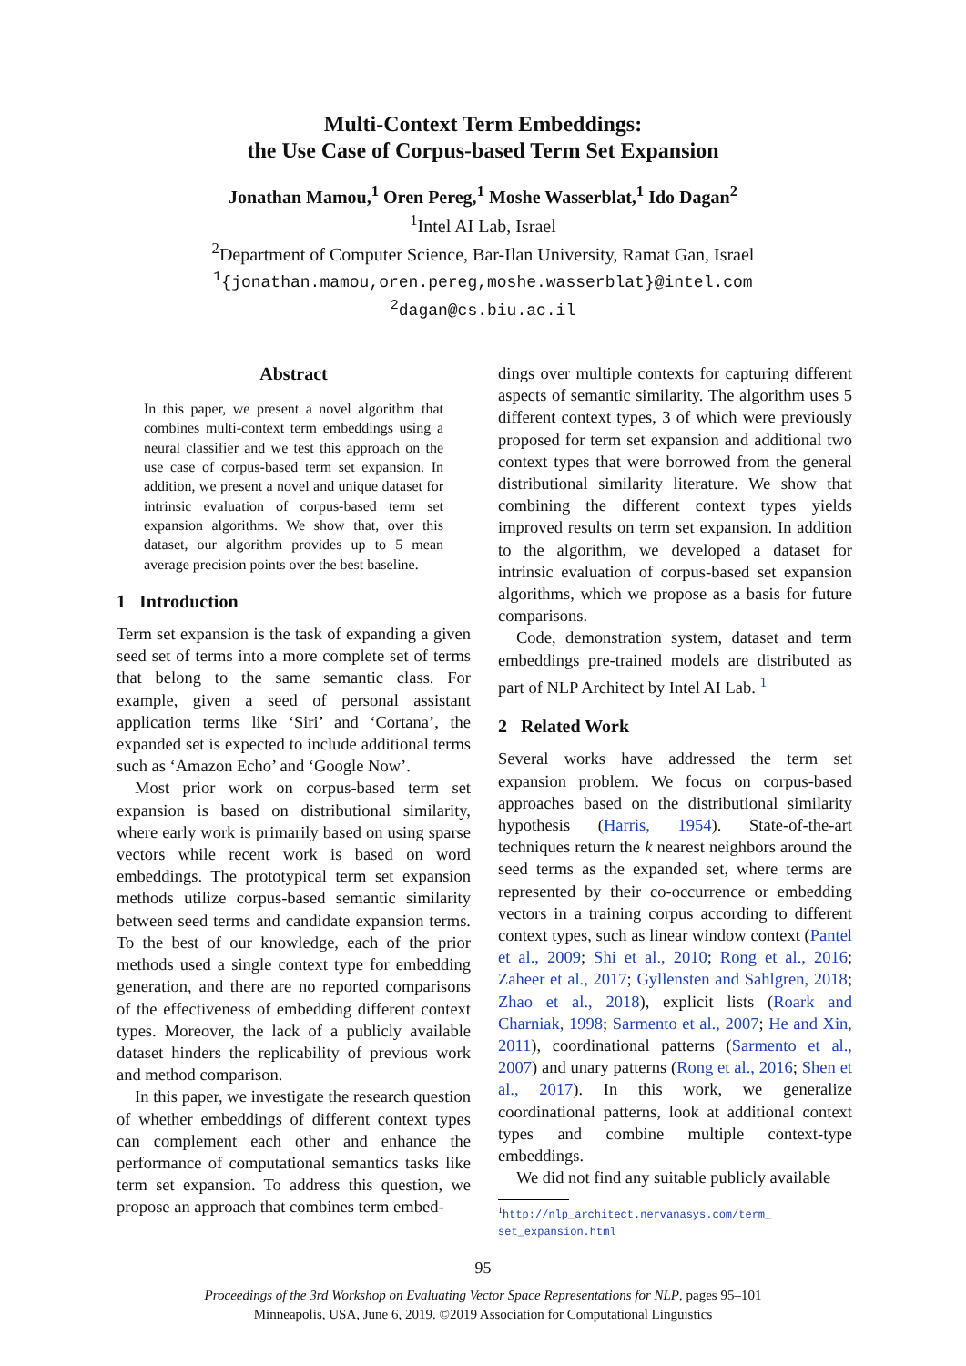Multi-Context Term Embeddings:
the Use Case of Corpus-based Term Set Expansion
Jonathan Mamou,<sup>1</sup> Oren Pereg,<sup>1</sup> Moshe Wasserblat,<sup>1</sup> Ido Dagan<sup>2</sup>
<sup>1</sup> Intel AI Lab, Israel
<sup>2</sup> Department of Computer Science, Bar-Ilan University, Ramat Gan, Israel
<sup>1</sup>{jonathan.mamou,oren.pereg,moshe.wasserblat}@intel.com
<sup>2</sup> dagan@cs.biu.ac.il
Abstract
In this paper, we present a novel algorithm that combines multi-context term embeddings using a neural classifier and we test this approach on the use case of corpus-based term set expansion. In addition, we present a novel and unique dataset for intrinsic evaluation of corpus-based term set expansion algorithms. We show that, over this dataset, our algorithm provides up to 5 mean average precision points over the best baseline.
1 Introduction
Term set expansion is the task of expanding a given seed set of terms into a more complete set of terms that belong to the same semantic class. For example, given a seed of personal assistant application terms like ‘Siri’ and ‘Cortana’, the expanded set is expected to include additional terms such as ‘Amazon Echo’ and ‘Google Now’.
Most prior work on corpus-based term set expansion is based on distributional similarity, where early work is primarily based on using sparse vectors while recent work is based on word embeddings. The prototypical term set expansion methods utilize corpus-based semantic similarity between seed terms and candidate expansion terms. To the best of our knowledge, each of the prior methods used a single context type for embedding generation, and there are no reported comparisons of the effectiveness of embedding different context types. Moreover, the lack of a publicly available dataset hinders the replicability of previous work and method comparison.
In this paper, we investigate the research question of whether embeddings of different context types can complement each other and enhance the performance of computational semantics tasks like term set expansion. To address this question, we propose an approach that combines term embed-
dings over multiple contexts for capturing different aspects of semantic similarity. The algorithm uses 5 different context types, 3 of which were previously proposed for term set expansion and additional two context types that were borrowed from the general distributional similarity literature. We show that combining the different context types yields improved results on term set expansion. In addition to the algorithm, we developed a dataset for intrinsic evaluation of corpus-based set expansion algorithms, which we propose as a basis for future comparisons.
Code, demonstration system, dataset and term embeddings pre-trained models are distributed as part of NLP Architect by Intel AI Lab. <sup>1</sup>
2 Related Work
Several works have addressed the term set expansion problem. We focus on corpus-based approaches based on the distributional similarity hypothesis (Harris, 1954). State-of-the-art techniques return the k nearest neighbors around the seed terms as the expanded set, where terms are represented by their co-occurrence or embedding vectors in a training corpus according to different context types, such as linear window context (Pantel et al., 2009; Shi et al., 2010; Rong et al., 2016; Zaheer et al., 2017; Gyllensten and Sahlgren, 2018; Zhao et al., 2018), explicit lists (Roark and Charniak, 1998; Sarmento et al., 2007; He and Xin, 2011), coordinational patterns (Sarmento et al., 2007) and unary patterns (Rong et al., 2016; Shen et al., 2017). In this work, we generalize coordinational patterns, look at additional context types and combine multiple context-type embeddings.
We did not find any suitable publicly available
<sup>1</sup> http://nlp_architect.nervanasys.com/term_ set_expansion.html
95
Proceedings of the 3rd Workshop on Evaluating Vector Space Representations for NLP, pages 95–101
Minneapolis, USA, June 6, 2019. ©2019 Association for Computational Linguistics